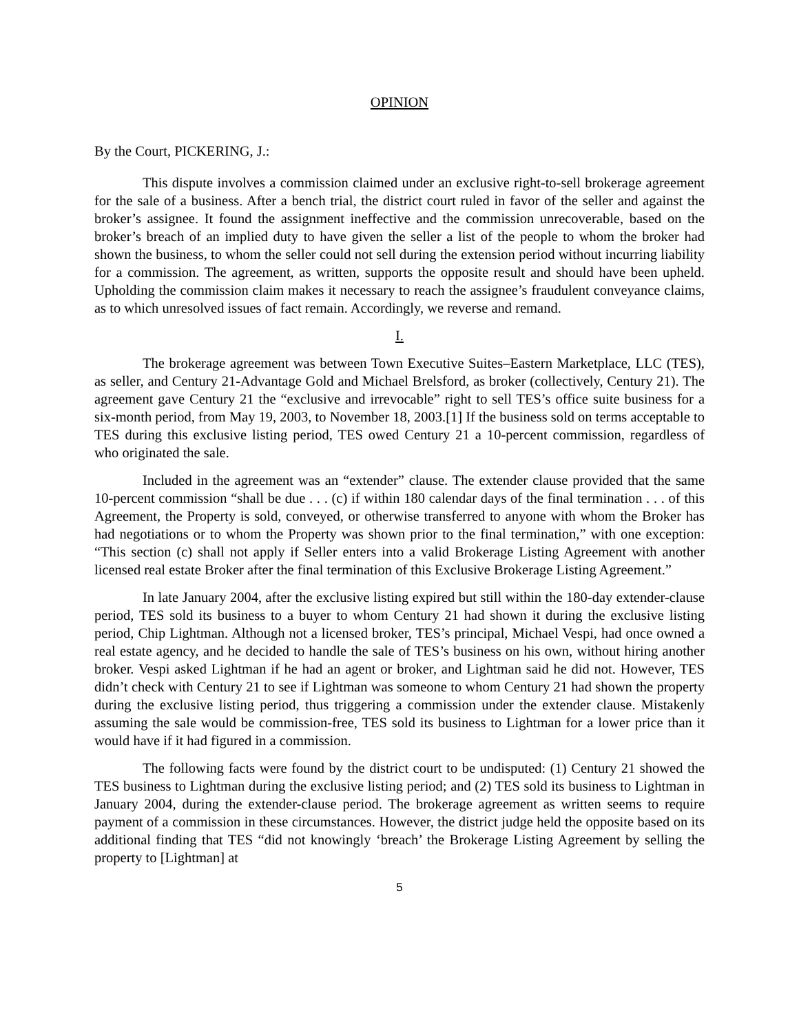OPINION
By the Court, PICKERING, J.:
This dispute involves a commission claimed under an exclusive right-to-sell brokerage agreement for the sale of a business. After a bench trial, the district court ruled in favor of the seller and against the broker’s assignee. It found the assignment ineffective and the commission unrecoverable, based on the broker’s breach of an implied duty to have given the seller a list of the people to whom the broker had shown the business, to whom the seller could not sell during the extension period without incurring liability for a commission. The agreement, as written, supports the opposite result and should have been upheld. Upholding the commission claim makes it necessary to reach the assignee’s fraudulent conveyance claims, as to which unresolved issues of fact remain. Accordingly, we reverse and remand.
I.
The brokerage agreement was between Town Executive Suites–Eastern Marketplace, LLC (TES), as seller, and Century 21-Advantage Gold and Michael Brelsford, as broker (collectively, Century 21). The agreement gave Century 21 the “exclusive and irrevocable” right to sell TES’s office suite business for a six-month period, from May 19, 2003, to November 18, 2003.[1] If the business sold on terms acceptable to TES during this exclusive listing period, TES owed Century 21 a 10-percent commission, regardless of who originated the sale.
Included in the agreement was an “extender” clause. The extender clause provided that the same 10-percent commission “shall be due . . . (c) if within 180 calendar days of the final termination . . . of this Agreement, the Property is sold, conveyed, or otherwise transferred to anyone with whom the Broker has had negotiations or to whom the Property was shown prior to the final termination,” with one exception: “This section (c) shall not apply if Seller enters into a valid Brokerage Listing Agreement with another licensed real estate Broker after the final termination of this Exclusive Brokerage Listing Agreement.”
In late January 2004, after the exclusive listing expired but still within the 180-day extender-clause period, TES sold its business to a buyer to whom Century 21 had shown it during the exclusive listing period, Chip Lightman. Although not a licensed broker, TES’s principal, Michael Vespi, had once owned a real estate agency, and he decided to handle the sale of TES’s business on his own, without hiring another broker. Vespi asked Lightman if he had an agent or broker, and Lightman said he did not. However, TES didn’t check with Century 21 to see if Lightman was someone to whom Century 21 had shown the property during the exclusive listing period, thus triggering a commission under the extender clause. Mistakenly assuming the sale would be commission-free, TES sold its business to Lightman for a lower price than it would have if it had figured in a commission.
The following facts were found by the district court to be undisputed: (1) Century 21 showed the TES business to Lightman during the exclusive listing period; and (2) TES sold its business to Lightman in January 2004, during the extender-clause period. The brokerage agreement as written seems to require payment of a commission in these circumstances. However, the district judge held the opposite based on its additional finding that TES “did not knowingly ‘breach’ the Brokerage Listing Agreement by selling the property to [Lightman] at
5